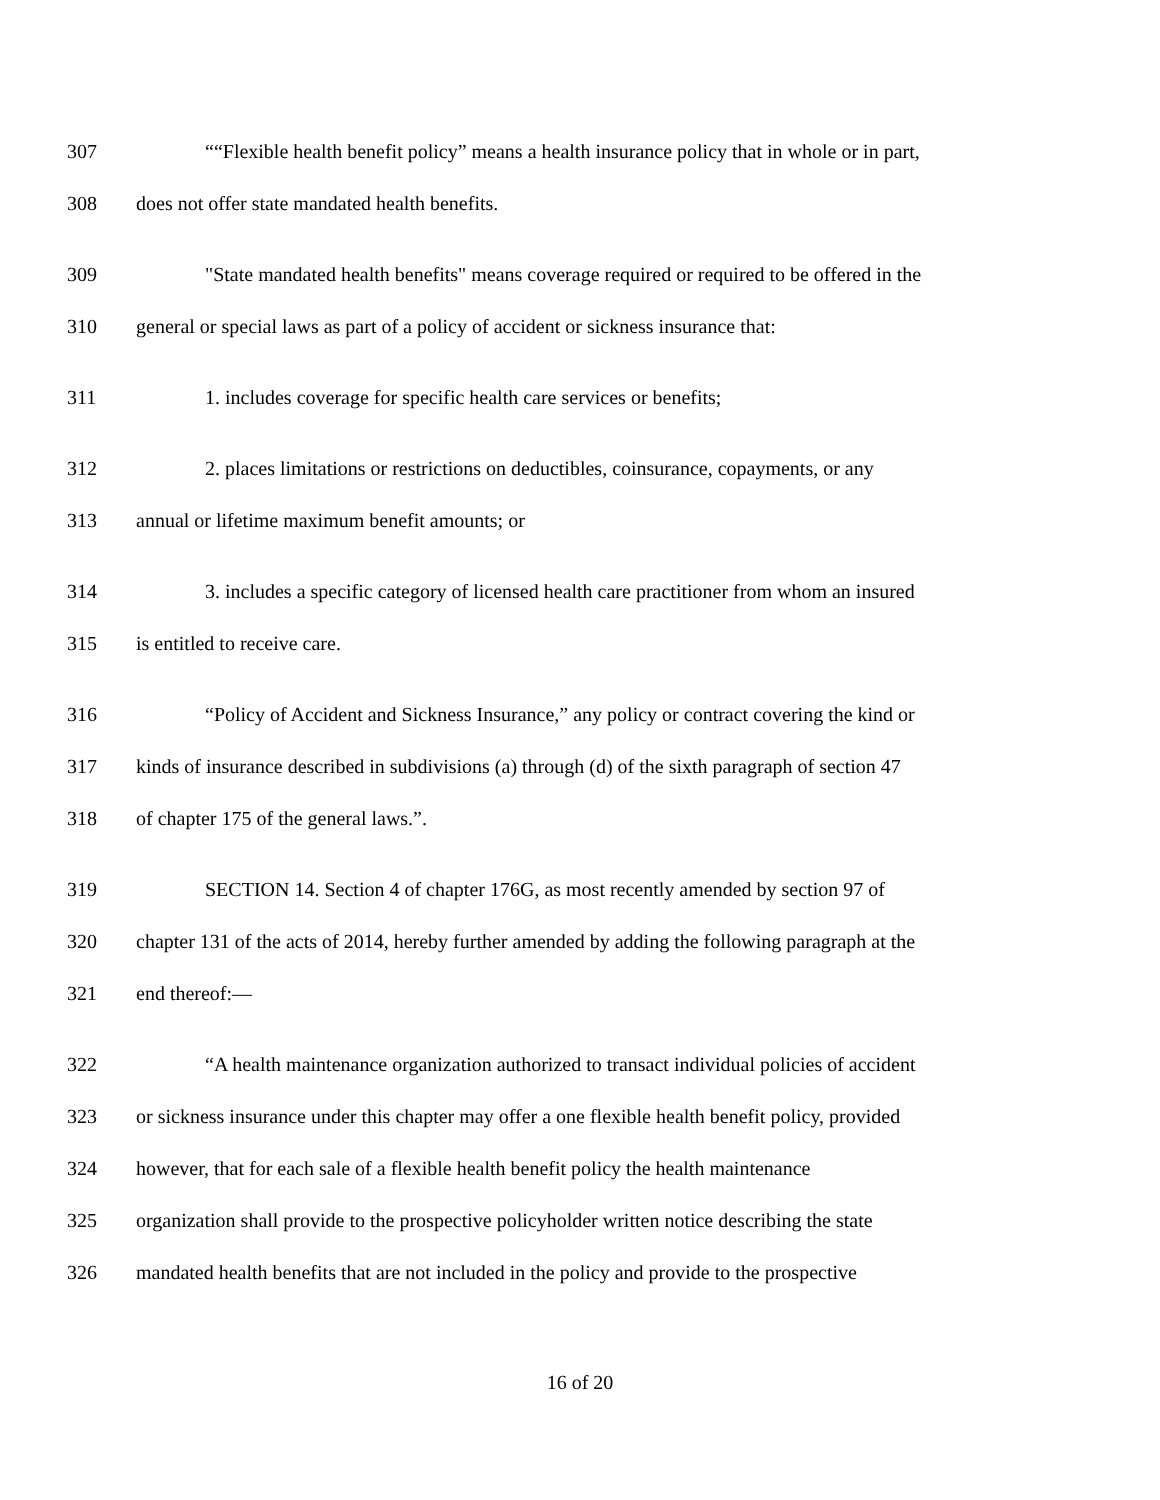307 ““Flexible health benefit policy” means a health insurance policy that in whole or in part,
308 does not offer state mandated health benefits.
309 "State mandated health benefits" means coverage required or required to be offered in the
310 general or special laws as part of a policy of accident or sickness insurance that:
311 1. includes coverage for specific health care services or benefits;
312 2. places limitations or restrictions on deductibles, coinsurance, copayments, or any
313 annual or lifetime maximum benefit amounts; or
314 3. includes a specific category of licensed health care practitioner from whom an insured
315 is entitled to receive care.
316 “Policy of Accident and Sickness Insurance,” any policy or contract covering the kind or
317 kinds of insurance described in subdivisions (a) through (d) of the sixth paragraph of section 47
318 of chapter 175 of the general laws.”.
319 SECTION 14. Section 4 of chapter 176G, as most recently amended by section 97 of
320 chapter 131 of the acts of 2014, hereby further amended by adding the following paragraph at the
321 end thereof:—
322 “A health maintenance organization authorized to transact individual policies of accident
323 or sickness insurance under this chapter may offer a one flexible health benefit policy, provided
324 however, that for each sale of a flexible health benefit policy the health maintenance
325 organization shall provide to the prospective policyholder written notice describing the state
326 mandated health benefits that are not included in the policy and provide to the prospective
16 of 20